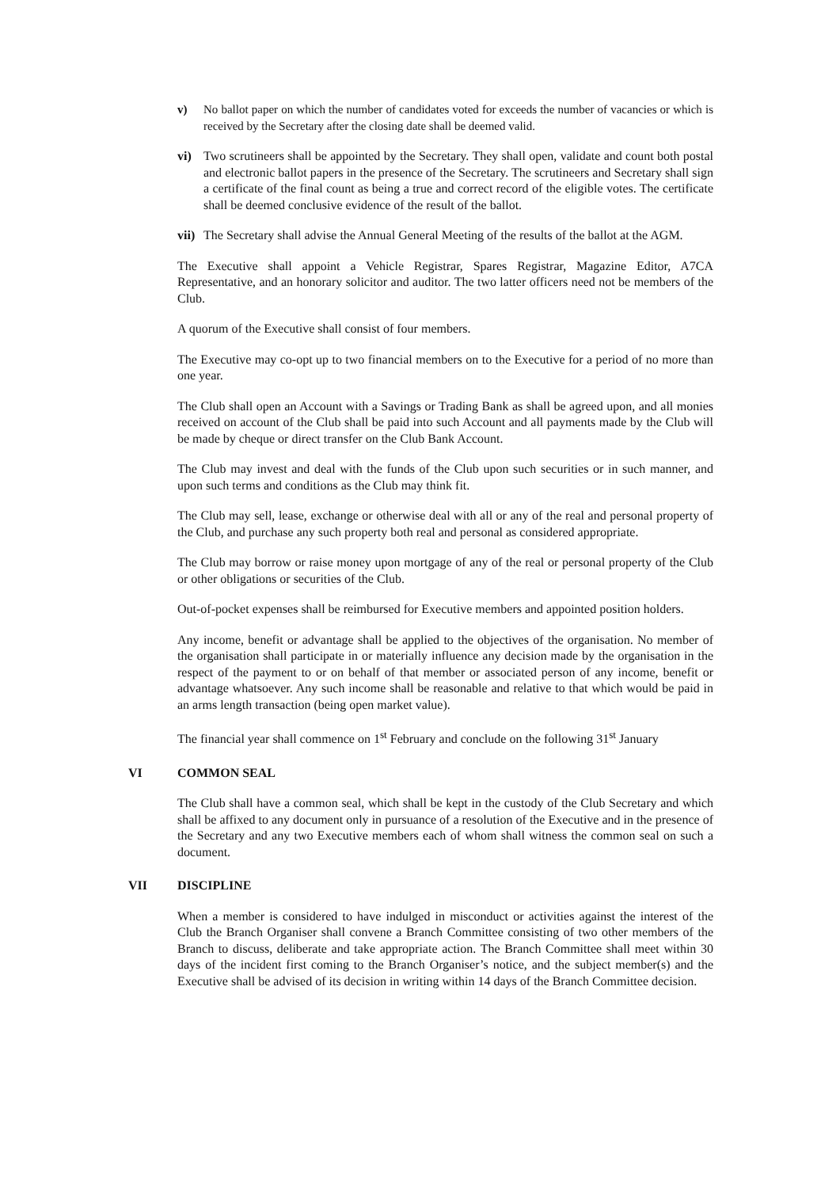v) No ballot paper on which the number of candidates voted for exceeds the number of vacancies or which is received by the Secretary after the closing date shall be deemed valid.
vi) Two scrutineers shall be appointed by the Secretary. They shall open, validate and count both postal and electronic ballot papers in the presence of the Secretary. The scrutineers and Secretary shall sign a certificate of the final count as being a true and correct record of the eligible votes. The certificate shall be deemed conclusive evidence of the result of the ballot.
vii)
The Secretary shall advise the Annual General Meeting of the results of the ballot at the AGM.
The Executive shall appoint a Vehicle Registrar, Spares Registrar, Magazine Editor, A7CA Representative, and an honorary solicitor and auditor. The two latter officers need not be members of the Club.
A quorum of the Executive shall consist of four members.
The Executive may co-opt up to two financial members on to the Executive for a period of no more than one year.
The Club shall open an Account with a Savings or Trading Bank as shall be agreed upon, and all monies received on account of the Club shall be paid into such Account and all payments made by the Club will be made by cheque or direct transfer on the Club Bank Account.
The Club may invest and deal with the funds of the Club upon such securities or in such manner, and upon such terms and conditions as the Club may think fit.
The Club may sell, lease, exchange or otherwise deal with all or any of the real and personal property of the Club, and purchase any such property both real and personal as considered appropriate.
The Club may borrow or raise money upon mortgage of any of the real or personal property of the Club or other obligations or securities of the Club.
Out-of-pocket expenses shall be reimbursed for Executive members and appointed position holders.
Any income, benefit or advantage shall be applied to the objectives of the organisation. No member of the organisation shall participate in or materially influence any decision made by the organisation in the respect of the payment to or on behalf of that member or associated person of any income, benefit or advantage whatsoever. Any such income shall be reasonable and relative to that which would be paid in an arms length transaction (being open market value).
The financial year shall commence on 1<sup>st</sup> February and conclude on the following 31<sup>st</sup> January
VI COMMON SEAL
The Club shall have a common seal, which shall be kept in the custody of the Club Secretary and which shall be affixed to any document only in pursuance of a resolution of the Executive and in the presence of the Secretary and any two Executive members each of whom shall witness the common seal on such a document.
VII DISCIPLINE
When a member is considered to have indulged in misconduct or activities against the interest of the Club the Branch Organiser shall convene a Branch Committee consisting of two other members of the Branch to discuss, deliberate and take appropriate action. The Branch Committee shall meet within 30 days of the incident first coming to the Branch Organiser’s notice, and the subject member(s) and the Executive shall be advised of its decision in writing within 14 days of the Branch Committee decision.